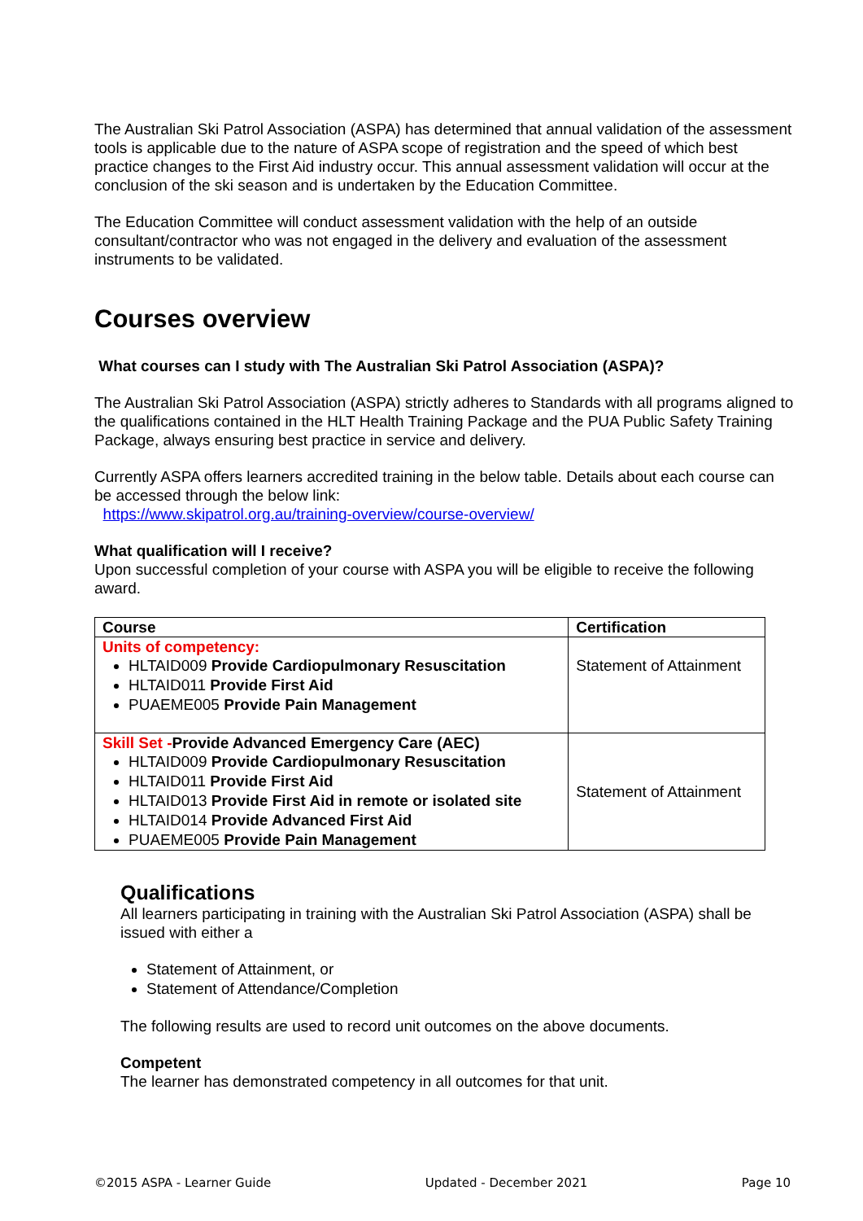The Australian Ski Patrol Association (ASPA) has determined that annual validation of the assessment tools is applicable due to the nature of ASPA scope of registration and the speed of which best practice changes to the First Aid industry occur. This annual assessment validation will occur at the conclusion of the ski season and is undertaken by the Education Committee.
The Education Committee will conduct assessment validation with the help of an outside consultant/contractor who was not engaged in the delivery and evaluation of the assessment instruments to be validated.
Courses overview
What courses can I study with The Australian Ski Patrol Association (ASPA)?
The Australian Ski Patrol Association (ASPA) strictly adheres to Standards with all programs aligned to the qualifications contained in the HLT Health Training Package and the PUA Public Safety Training Package, always ensuring best practice in service and delivery.
Currently ASPA offers learners accredited training in the below table. Details about each course can be accessed through the below link:
https://www.skipatrol.org.au/training-overview/course-overview/
What qualification will I receive?
Upon successful completion of your course with ASPA you will be eligible to receive the following award.
| Course | Certification |
| --- | --- |
| Units of competency: HLTAID009 Provide Cardiopulmonary Resuscitation HLTAID011 Provide First Aid PUAEME005 Provide Pain Management | Statement of Attainment |
| Skill Set - Provide Advanced Emergency Care (AEC) HLTAID009 Provide Cardiopulmonary Resuscitation HLTAID011 Provide First Aid HLTAID013 Provide First Aid in remote or isolated site HLTAID014 Provide Advanced First Aid PUAEME005 Provide Pain Management | Statement of Attainment |
Qualifications
All learners participating in training with the Australian Ski Patrol Association (ASPA) shall be issued with either a
Statement of Attainment, or
Statement of Attendance/Completion
The following results are used to record unit outcomes on the above documents.
Competent
The learner has demonstrated competency in all outcomes for that unit.
©2015 ASPA - Learner Guide Updated - December 2021 Page 10